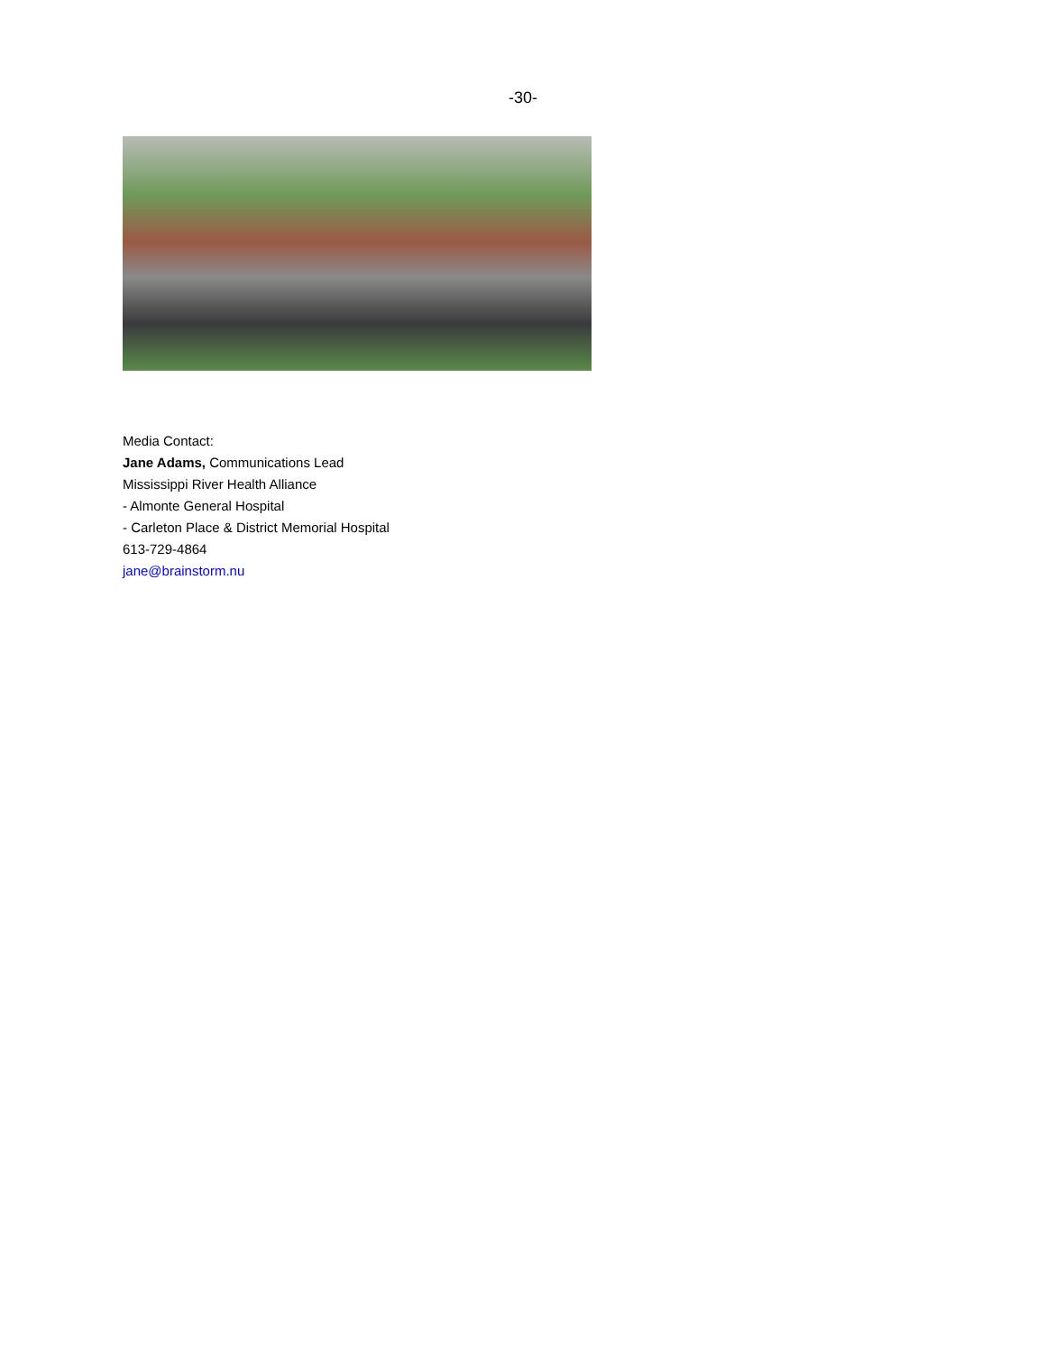-30-
Media Contact:
Jane Adams, Communications Lead
Mississippi River Health Alliance
- Almonte General Hospital
- Carleton Place & District Memorial Hospital
613-729-4864
jane@brainstorm.nu